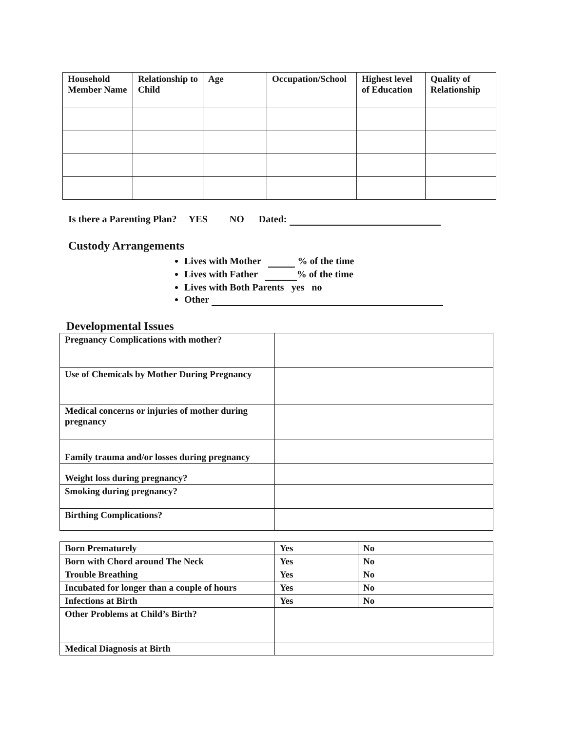| Household Member Name | Relationship to Child | Age | Occupation/School | Highest level of Education | Quality of Relationship |
| --- | --- | --- | --- | --- | --- |
Is there a Parenting Plan? YES NO Dated:
Custody Arrangements
Lives with Mother % of the time
Lives with Father % of the time
Lives with Both Parents yes no
Other
Developmental Issues
| Pregnancy Complications with mother? | |
| Use of Chemicals by Mother During Pregnancy | |
| Medical concerns or injuries of mother during pregnancy | |
| Family trauma and/or losses during pregnancy | |
| Weight loss during pregnancy? | |
| Smoking during pregnancy? | |
| Birthing Complications? | |
| Born Prematurely | Yes | No |
| Born with Chord around The Neck | Yes | No |
| Trouble Breathing | Yes | No |
| Incubated for longer than a couple of hours | Yes | No |
| Infections at Birth | Yes | No |
| Other Problems at Child’s Birth? | | |
| Medical Diagnosis at Birth | | |